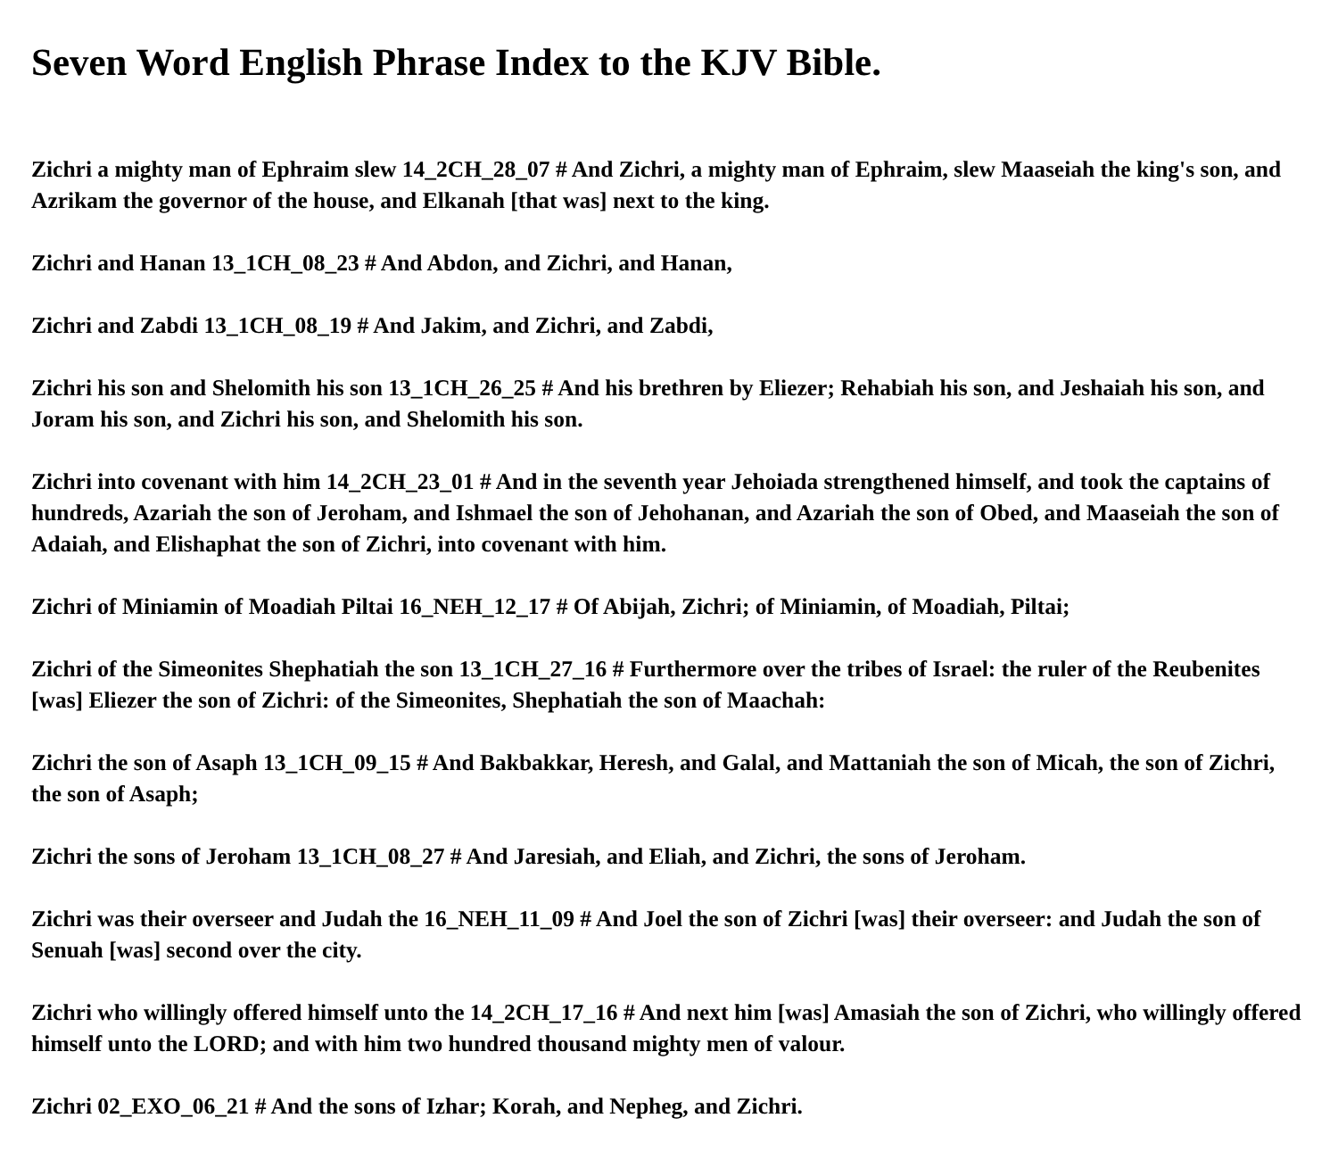Seven Word English Phrase Index to the KJV Bible.
Zichri a mighty man of Ephraim slew 14_2CH_28_07 # And Zichri, a mighty man of Ephraim, slew Maaseiah the king's son, and Azrikam the governor of the house, and Elkanah [that was] next to the king.
Zichri and Hanan 13_1CH_08_23 # And Abdon, and Zichri, and Hanan,
Zichri and Zabdi 13_1CH_08_19 # And Jakim, and Zichri, and Zabdi,
Zichri his son and Shelomith his son 13_1CH_26_25 # And his brethren by Eliezer; Rehabiah his son, and Jeshaiah his son, and Joram his son, and Zichri his son, and Shelomith his son.
Zichri into covenant with him 14_2CH_23_01 # And in the seventh year Jehoiada strengthened himself, and took the captains of hundreds, Azariah the son of Jeroham, and Ishmael the son of Jehohanan, and Azariah the son of Obed, and Maaseiah the son of Adaiah, and Elishaphat the son of Zichri, into covenant with him.
Zichri of Miniamin of Moadiah Piltai 16_NEH_12_17 # Of Abijah, Zichri; of Miniamin, of Moadiah, Piltai;
Zichri of the Simeonites Shephatiah the son 13_1CH_27_16 # Furthermore over the tribes of Israel: the ruler of the Reubenites [was] Eliezer the son of Zichri: of the Simeonites, Shephatiah the son of Maachah:
Zichri the son of Asaph 13_1CH_09_15 # And Bakbakkar, Heresh, and Galal, and Mattaniah the son of Micah, the son of Zichri, the son of Asaph;
Zichri the sons of Jeroham 13_1CH_08_27 # And Jaresiah, and Eliah, and Zichri, the sons of Jeroham.
Zichri was their overseer and Judah the 16_NEH_11_09 # And Joel the son of Zichri [was] their overseer: and Judah the son of Senuah [was] second over the city.
Zichri who willingly offered himself unto the 14_2CH_17_16 # And next him [was] Amasiah the son of Zichri, who willingly offered himself unto the LORD; and with him two hundred thousand mighty men of valour.
Zichri 02_EXO_06_21 # And the sons of Izhar; Korah, and Nepheg, and Zichri.